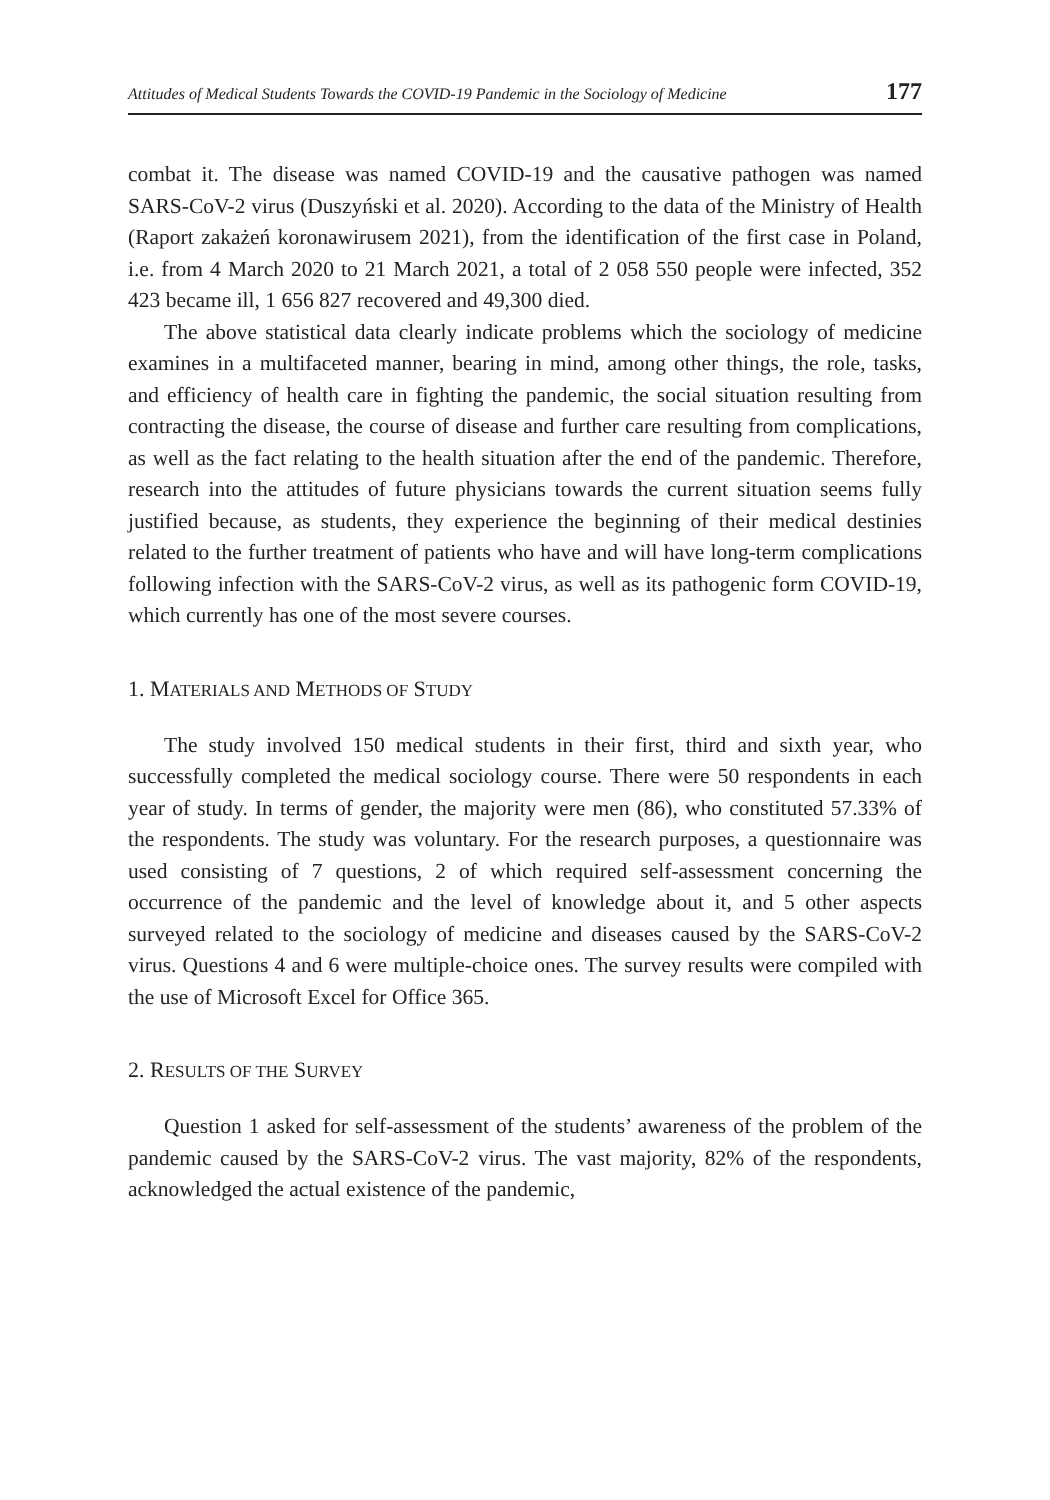Attitudes of Medical Students Towards the COVID-19 Pandemic in the Sociology of Medicine 177
combat it. The disease was named COVID-19 and the causative pathogen was named SARS-CoV-2 virus (Duszyński et al. 2020). According to the data of the Ministry of Health (Raport zakażeń koronawirusem 2021), from the identification of the first case in Poland, i.e. from 4 March 2020 to 21 March 2021, a total of 2 058 550 people were infected, 352 423 became ill, 1 656 827 recovered and 49,300 died.
The above statistical data clearly indicate problems which the sociology of medicine examines in a multifaceted manner, bearing in mind, among other things, the role, tasks, and efficiency of health care in fighting the pandemic, the social situation resulting from contracting the disease, the course of disease and further care resulting from complications, as well as the fact relating to the health situation after the end of the pandemic. Therefore, research into the attitudes of future physicians towards the current situation seems fully justified because, as students, they experience the beginning of their medical destinies related to the further treatment of patients who have and will have long-term complications following infection with the SARS-CoV-2 virus, as well as its pathogenic form COVID-19, which currently has one of the most severe courses.
1. MATERIALS AND METHODS OF STUDY
The study involved 150 medical students in their first, third and sixth year, who successfully completed the medical sociology course. There were 50 respondents in each year of study. In terms of gender, the majority were men (86), who constituted 57.33% of the respondents. The study was voluntary. For the research purposes, a questionnaire was used consisting of 7 questions, 2 of which required self-assessment concerning the occurrence of the pandemic and the level of knowledge about it, and 5 other aspects surveyed related to the sociology of medicine and diseases caused by the SARS-CoV-2 virus. Questions 4 and 6 were multiple-choice ones. The survey results were compiled with the use of Microsoft Excel for Office 365.
2. RESULTS OF THE SURVEY
Question 1 asked for self-assessment of the students’ awareness of the problem of the pandemic caused by the SARS-CoV-2 virus. The vast majority, 82% of the respondents, acknowledged the actual existence of the pandemic,